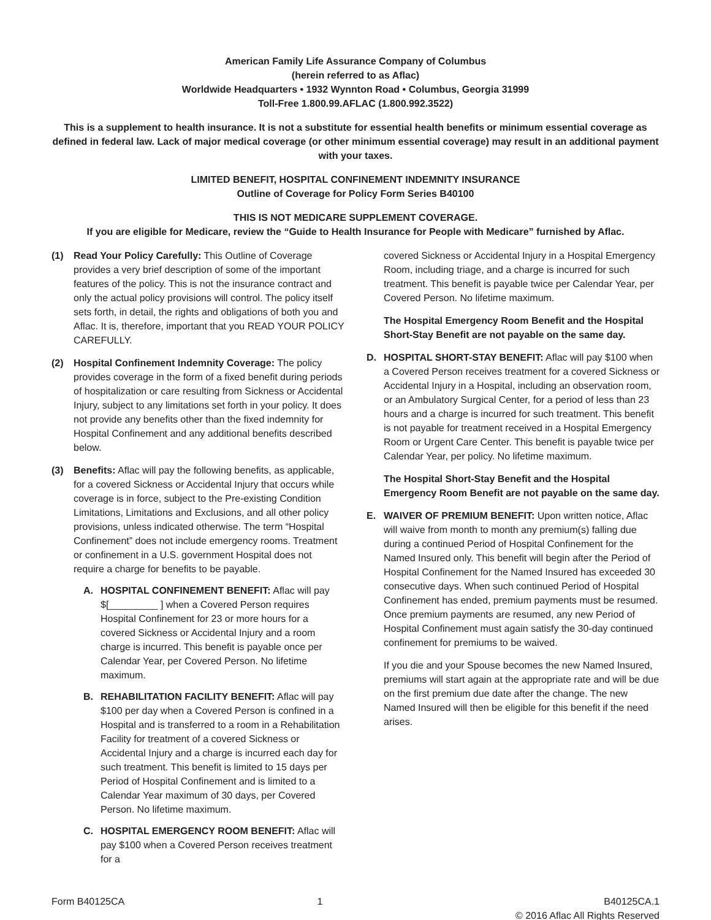American Family Life Assurance Company of Columbus
(herein referred to as Aflac)
Worldwide Headquarters • 1932 Wynnton Road • Columbus, Georgia 31999
Toll-Free 1.800.99.AFLAC (1.800.992.3522)
This is a supplement to health insurance. It is not a substitute for essential health benefits or minimum essential coverage as defined in federal law. Lack of major medical coverage (or other minimum essential coverage) may result in an additional payment with your taxes.
LIMITED BENEFIT, HOSPITAL CONFINEMENT INDEMNITY INSURANCE
Outline of Coverage for Policy Form Series B40100
THIS IS NOT MEDICARE SUPPLEMENT COVERAGE.
If you are eligible for Medicare, review the “Guide to Health Insurance for People with Medicare” furnished by Aflac.
(1) Read Your Policy Carefully: This Outline of Coverage provides a very brief description of some of the important features of the policy. This is not the insurance contract and only the actual policy provisions will control. The policy itself sets forth, in detail, the rights and obligations of both you and Aflac. It is, therefore, important that you READ YOUR POLICY CAREFULLY.
(2) Hospital Confinement Indemnity Coverage: The policy provides coverage in the form of a fixed benefit during periods of hospitalization or care resulting from Sickness or Accidental Injury, subject to any limitations set forth in your policy. It does not provide any benefits other than the fixed indemnity for Hospital Confinement and any additional benefits described below.
(3) Benefits: Aflac will pay the following benefits, as applicable, for a covered Sickness or Accidental Injury that occurs while coverage is in force, subject to the Pre-existing Condition Limitations, Limitations and Exclusions, and all other policy provisions, unless indicated otherwise. The term “Hospital Confinement” does not include emergency rooms. Treatment or confinement in a U.S. government Hospital does not require a charge for benefits to be payable.
A. HOSPITAL CONFINEMENT BENEFIT: Aflac will pay $[_________ ] when a Covered Person requires Hospital Confinement for 23 or more hours for a covered Sickness or Accidental Injury and a room charge is incurred. This benefit is payable once per Calendar Year, per Covered Person. No lifetime maximum.
B. REHABILITATION FACILITY BENEFIT: Aflac will pay $100 per day when a Covered Person is confined in a Hospital and is transferred to a room in a Rehabilitation Facility for treatment of a covered Sickness or Accidental Injury and a charge is incurred each day for such treatment. This benefit is limited to 15 days per Period of Hospital Confinement and is limited to a Calendar Year maximum of 30 days, per Covered Person. No lifetime maximum.
C. HOSPITAL EMERGENCY ROOM BENEFIT: Aflac will pay $100 when a Covered Person receives treatment for a
covered Sickness or Accidental Injury in a Hospital Emergency Room, including triage, and a charge is incurred for such treatment. This benefit is payable twice per Calendar Year, per Covered Person. No lifetime maximum.
The Hospital Emergency Room Benefit and the Hospital Short-Stay Benefit are not payable on the same day.
D. HOSPITAL SHORT-STAY BENEFIT: Aflac will pay $100 when a Covered Person receives treatment for a covered Sickness or Accidental Injury in a Hospital, including an observation room, or an Ambulatory Surgical Center, for a period of less than 23 hours and a charge is incurred for such treatment. This benefit is not payable for treatment received in a Hospital Emergency Room or Urgent Care Center. This benefit is payable twice per Calendar Year, per policy. No lifetime maximum.
The Hospital Short-Stay Benefit and the Hospital Emergency Room Benefit are not payable on the same day.
E. WAIVER OF PREMIUM BENEFIT: Upon written notice, Aflac will waive from month to month any premium(s) falling due during a continued Period of Hospital Confinement for the Named Insured only. This benefit will begin after the Period of Hospital Confinement for the Named Insured has exceeded 30 consecutive days. When such continued Period of Hospital Confinement has ended, premium payments must be resumed. Once premium payments are resumed, any new Period of Hospital Confinement must again satisfy the 30-day continued confinement for premiums to be waived.
If you die and your Spouse becomes the new Named Insured, premiums will start again at the appropriate rate and will be due on the first premium due date after the change. The new Named Insured will then be eligible for this benefit if the need arises.
Form B40125CA 1 B40125CA.1
© 2016 Aflac All Rights Reserved